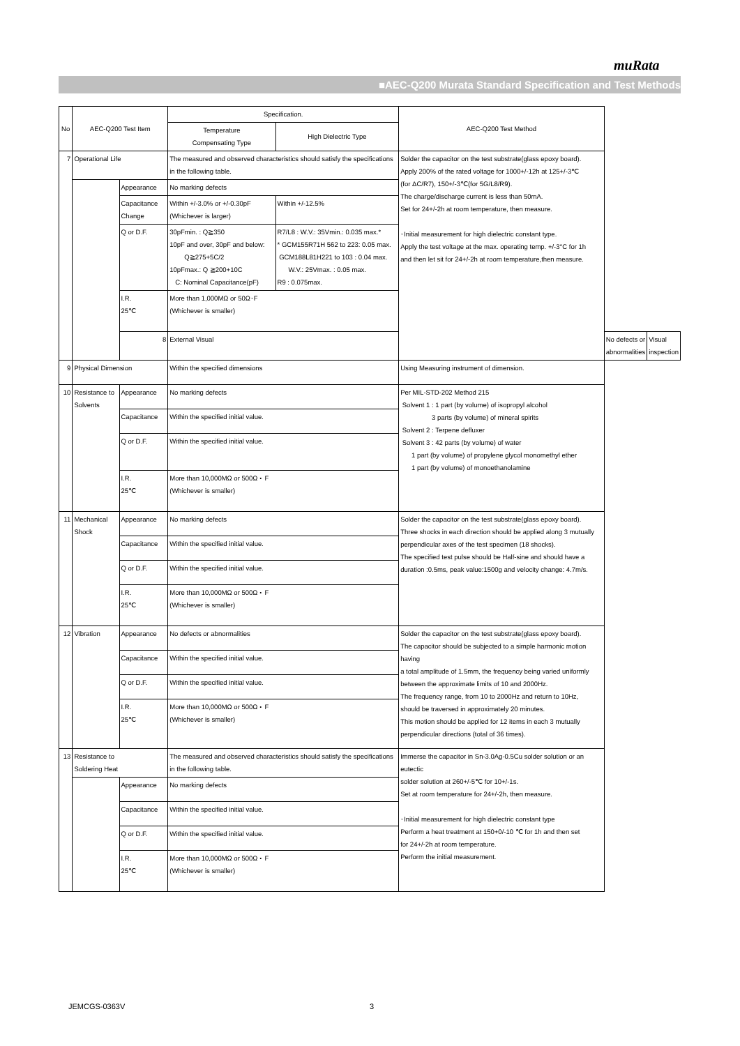muRata
■AEC-Q200 Murata Standard Specification and Test Methods
| No | AEC-Q200 Test Item | | Specification. | | AEC-Q200 Test Method | | |
| --- | --- | --- | --- | --- | --- | --- | --- |
| | | | Temperature Compensating Type | High Dielectric Type | | | |
| 7 | Operational Life | | The measured and observed characteristics should satisfy the specifications in the following table. | | Solder the capacitor on the test substrate(glass epoxy board). Apply 200% of the rated voltage for 1000+/-12h at 125+/-3℃ (for ΔC/R7), 150+/-3℃(for 5G/L8/R9). The charge/discharge current is less than 50mA. Set for 24+/-2h at room temperature, then measure. ･Initial measurement for high dielectric constant type. Apply the test voltage at the max. operating temp. +/-3°C for 1h and then let sit for 24+/-2h at room temperature,then measure. | | |
| | | Appearance | No marking defects | | | | |
| | | Capacitance Change | Within +/-3.0% or +/-0.30pF (Whichever is larger) | Within +/-12.5% | | | |
| | | Q or D.F. | 30pFmin. : Q≧350 10pF and over, 30pF and below: Q≧275+5C/2 10pFmax.: Q ≧200+10C C: Nominal Capacitance(pF) | R7/L8 : W.V.: 35Vmin.: 0.035 max.* * GCM155R71H 562 to 223: 0.05 max. GCM188L81H221 to 103 : 0.04 max. W.V.: 25Vmax. : 0.05 max. R9 : 0.075max. | | | |
| | | I.R. 25℃ | More than 1,000MΩ or 50Ω･F (Whichever is smaller) | | | | |
| | | 8 | External Visual | | | No defects or abnormalities | Visual inspection |
| 9 | Physical Dimension | | Within the specified dimensions | | Using Measuring instrument of dimension. | | |
| 10 | Resistance to Solvents | Appearance | No marking defects | | Per MIL-STD-202 Method 215 Solvent 1 : 1 part (by volume) of isopropyl alcohol 3 parts (by volume) of mineral spirits Solvent 2 : Terpene defluxer Solvent 3 : 42 parts (by volume) of water 1 part (by volume) of propylene glycol monomethyl ether 1 part (by volume) of monoethanolamine | | |
| | | Capacitance | Within the specified initial value. | | | | |
| | | Q or D.F. | Within the specified initial value. | | | | |
| | | I.R. 25℃ | More than 10,000MΩ or 500Ω・F (Whichever is smaller) | | | | |
| 11 | Mechanical Shock | Appearance | No marking defects | | Solder the capacitor on the test substrate(glass epoxy board). Three shocks in each direction should be applied along 3 mutually perpendicular axes of the test specimen (18 shocks). The specified test pulse should be Half-sine and should have a duration :0.5ms, peak value:1500g and velocity change: 4.7m/s. | | |
| | | Capacitance | Within the specified initial value. | | | | |
| | | Q or D.F. | Within the specified initial value. | | | | |
| | | I.R. 25℃ | More than 10,000MΩ or 500Ω・F (Whichever is smaller) | | | | |
| 12 | Vibration | Appearance | No defects or abnormalities | | Solder the capacitor on the test substrate(glass epoxy board). The capacitor should be subjected to a simple harmonic motion having a total amplitude of 1.5mm, the frequency being varied uniformly between the approximate limits of 10 and 2000Hz. The frequency range, from 10 to 2000Hz and return to 10Hz, should be traversed in approximately 20 minutes. This motion should be applied for 12 items in each 3 mutually perpendicular directions (total of 36 times). | | |
| | | Capacitance | Within the specified initial value. | | | | |
| | | Q or D.F. | Within the specified initial value. | | | | |
| | | I.R. 25℃ | More than 10,000MΩ or 500Ω・F (Whichever is smaller) | | | | |
| 13 | Resistance to Soldering Heat | | The measured and observed characteristics should satisfy the specifications in the following table. | | Immerse the capacitor in Sn-3.0Ag-0.5Cu solder solution or an eutectic solder solution at 260+/-5℃ for 10+/-1s. Set at room temperature for 24+/-2h, then measure. ･Initial measurement for high dielectric constant type Perform a heat treatment at 150+0/-10 ℃ for 1h and then set for 24+/-2h at room temperature. Perform the initial measurement. | | |
| | | Appearance | No marking defects | | | | |
| | | Capacitance | Within the specified initial value. | | | | |
| | | Q or D.F. | Within the specified initial value. | | | | |
| | | I.R. 25℃ | More than 10,000MΩ or 500Ω・F (Whichever is smaller) | | | | |
JEMCGS-0363V 3